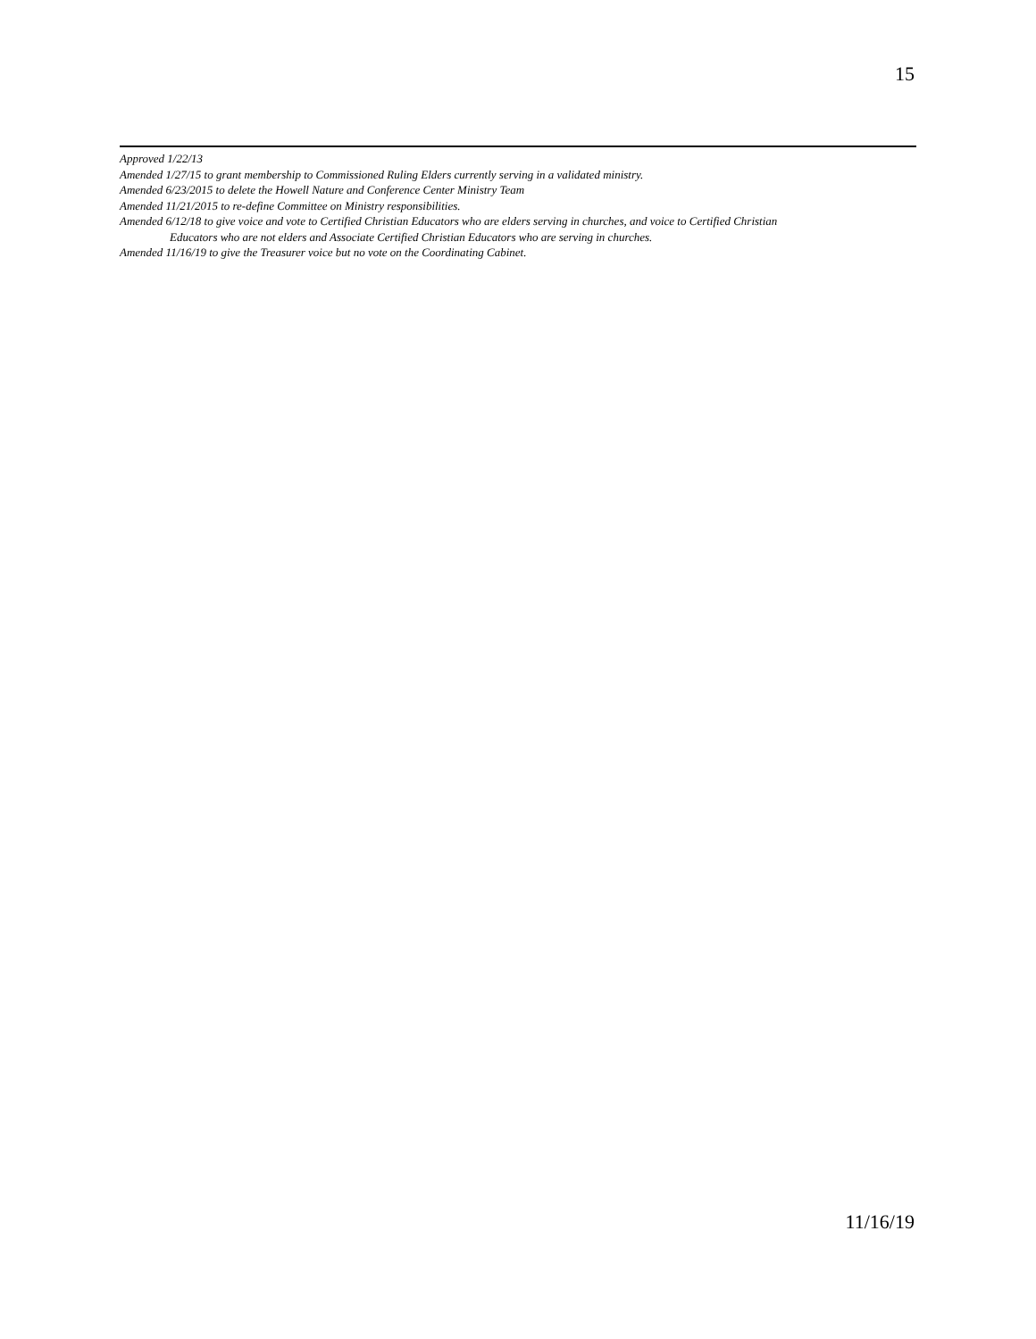15
Approved 1/22/13
Amended 1/27/15 to grant membership to Commissioned Ruling Elders currently serving in a validated ministry.
Amended 6/23/2015 to delete the Howell Nature and Conference Center Ministry Team
Amended 11/21/2015 to re-define Committee on Ministry responsibilities.
Amended 6/12/18 to give voice and vote to Certified Christian Educators who are elders serving in churches, and voice to Certified Christian
Educators who are not elders and Associate Certified Christian Educators who are serving in churches.
Amended 11/16/19 to give the Treasurer voice but no vote on the Coordinating Cabinet.
11/16/19